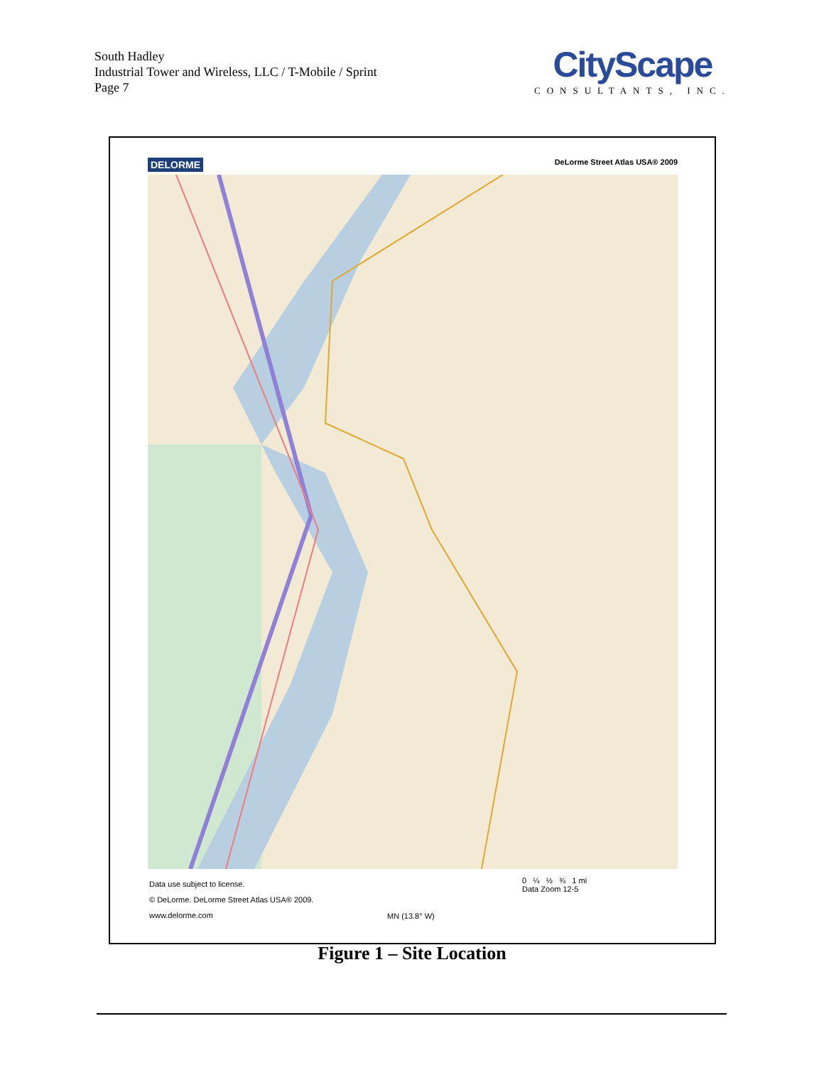South Hadley
Industrial Tower and Wireless, LLC / T-Mobile / Sprint
Page 7
CityScape
CONSULTANTS, INC.
DELORME DeLorme Street Atlas USA® 2009
Data use subject to license.
© DeLorme. DeLorme Street Atlas USA® 2009.
www.delorme.com
MN (13.8° W)
0 ¼ ½ ¾ 1 mi
Data Zoom 12-5
Figure 1 – Site Location